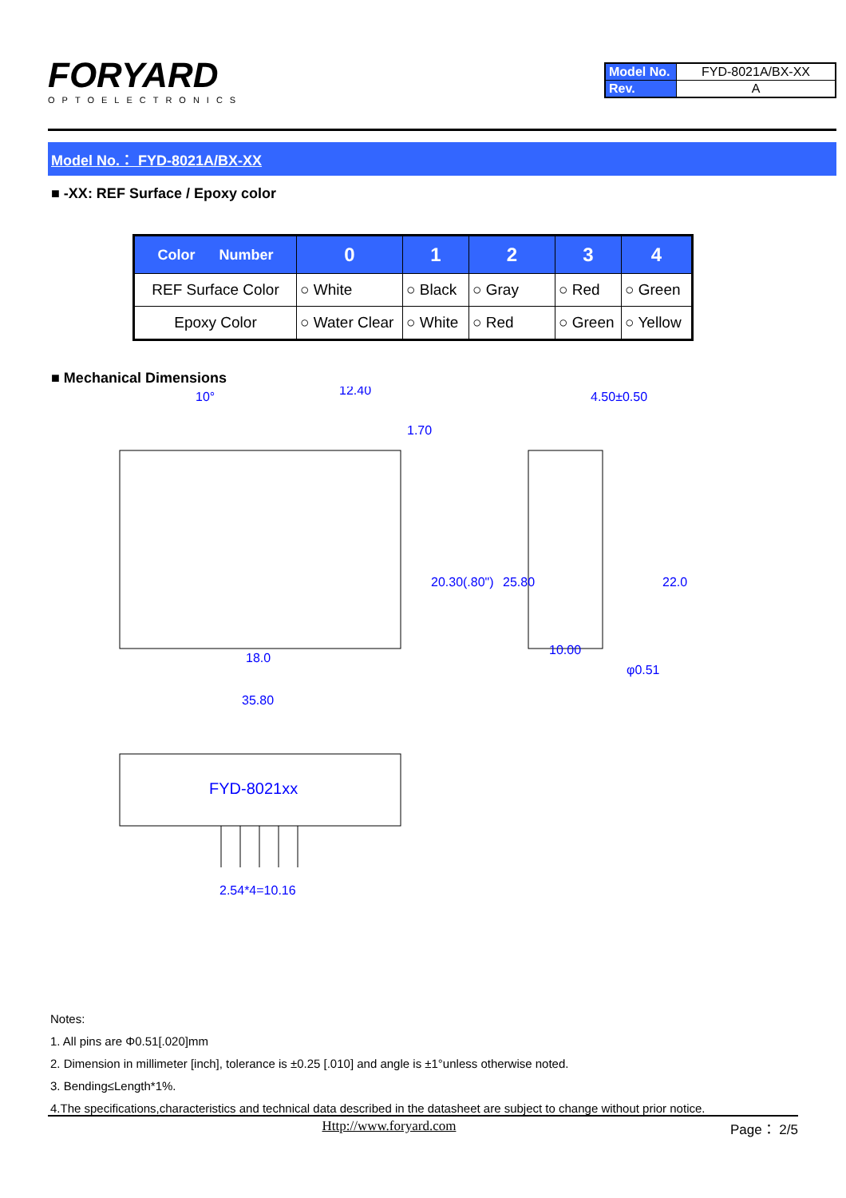FORYARD
OPTOELECTRONICS
| Model No. | FYD-8021A/BX-XX |
| Rev. | A |
Model No.： FYD-8021A/BX-XX
■ -XX: REF Surface / Epoxy color
| Color Number | 0 | 1 | 2 | 3 | 4 |
| --- | --- | --- | --- | --- | --- |
| REF Surface Color | ○ White | ○ Black | ○ Gray | ○ Red | ○ Green |
| Epoxy Color | ○ Water Clear | ○ White | ○ Red | ○ Green | ○ Yellow |
■ Mechanical Dimensions
10°
12.40
1.70
4.50±0.50
18.0
10.00
35.80
FYD-8021xx
2.54*4=10.16
20.30(.80")
25.80
22.0
φ0.51
Notes:
1. All pins are Φ0.51[.020]mm
2. Dimension in millimeter [inch], tolerance is ±0.25 [.010] and angle is ±1°unless otherwise noted.
3. Bending≤Length*1%.
4.The specifications,characteristics and technical data described in the datasheet are subject to change without prior notice.
Http://www.foryard.com Page： 2/5